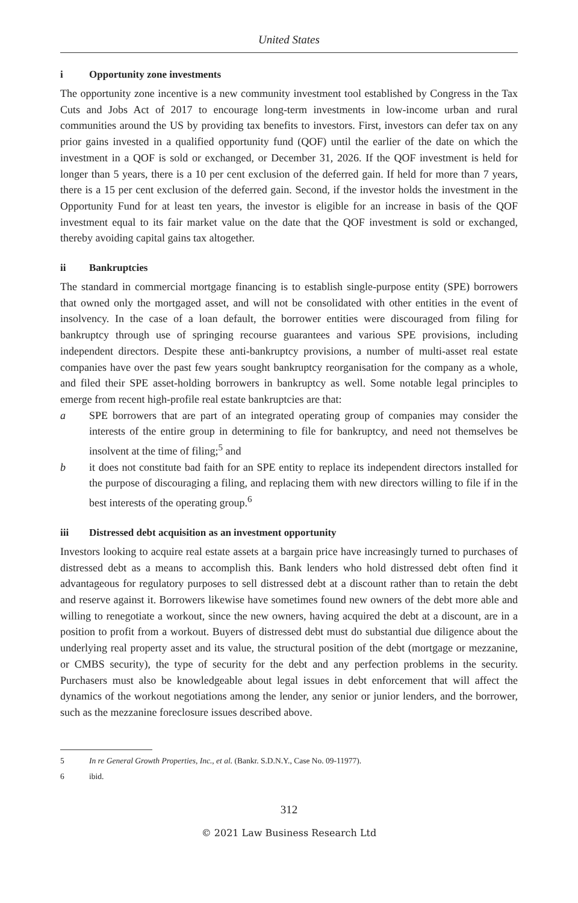United States
i Opportunity zone investments
The opportunity zone incentive is a new community investment tool established by Congress in the Tax Cuts and Jobs Act of 2017 to encourage long-term investments in low-income urban and rural communities around the US by providing tax benefits to investors. First, investors can defer tax on any prior gains invested in a qualified opportunity fund (QOF) until the earlier of the date on which the investment in a QOF is sold or exchanged, or December 31, 2026. If the QOF investment is held for longer than 5 years, there is a 10 per cent exclusion of the deferred gain. If held for more than 7 years, there is a 15 per cent exclusion of the deferred gain. Second, if the investor holds the investment in the Opportunity Fund for at least ten years, the investor is eligible for an increase in basis of the QOF investment equal to its fair market value on the date that the QOF investment is sold or exchanged, thereby avoiding capital gains tax altogether.
ii Bankruptcies
The standard in commercial mortgage financing is to establish single-purpose entity (SPE) borrowers that owned only the mortgaged asset, and will not be consolidated with other entities in the event of insolvency. In the case of a loan default, the borrower entities were discouraged from filing for bankruptcy through use of springing recourse guarantees and various SPE provisions, including independent directors. Despite these anti-bankruptcy provisions, a number of multi-asset real estate companies have over the past few years sought bankruptcy reorganisation for the company as a whole, and filed their SPE asset-holding borrowers in bankruptcy as well. Some notable legal principles to emerge from recent high-profile real estate bankruptcies are that:
a SPE borrowers that are part of an integrated operating group of companies may consider the interests of the entire group in determining to file for bankruptcy, and need not themselves be insolvent at the time of filing;<sup>5</sup> and
b it does not constitute bad faith for an SPE entity to replace its independent directors installed for the purpose of discouraging a filing, and replacing them with new directors willing to file if in the best interests of the operating group.<sup>6</sup>
iii Distressed debt acquisition as an investment opportunity
Investors looking to acquire real estate assets at a bargain price have increasingly turned to purchases of distressed debt as a means to accomplish this. Bank lenders who hold distressed debt often find it advantageous for regulatory purposes to sell distressed debt at a discount rather than to retain the debt and reserve against it. Borrowers likewise have sometimes found new owners of the debt more able and willing to renegotiate a workout, since the new owners, having acquired the debt at a discount, are in a position to profit from a workout. Buyers of distressed debt must do substantial due diligence about the underlying real property asset and its value, the structural position of the debt (mortgage or mezzanine, or CMBS security), the type of security for the debt and any perfection problems in the security. Purchasers must also be knowledgeable about legal issues in debt enforcement that will affect the dynamics of the workout negotiations among the lender, any senior or junior lenders, and the borrower, such as the mezzanine foreclosure issues described above.
5 In re General Growth Properties, Inc., et al. (Bankr. S.D.N.Y., Case No. 09-11977).
6 ibid.
312
© 2021 Law Business Research Ltd